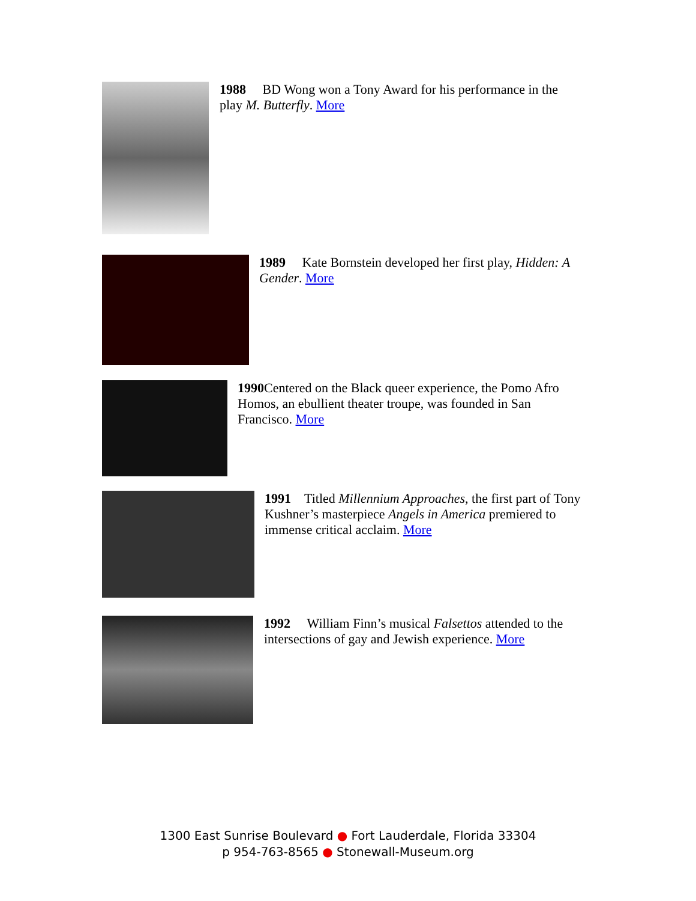1988 BD Wong won a Tony Award for his performance in the play M. Butterfly. More
1989 Kate Bornstein developed her first play, Hidden: A Gender. More
1990 Centered on the Black queer experience, the Pomo Afro Homos, an ebullient theater troupe, was founded in San Francisco. More
1991 Titled Millennium Approaches, the first part of Tony Kushner’s masterpiece Angels in America premiered to immense critical acclaim. More
1992 William Finn’s musical Falsettos attended to the intersections of gay and Jewish experience. More
1300 East Sunrise Boulevard ● Fort Lauderdale, Florida 33304
p 954-763-8565 ● Stonewall-Museum.org